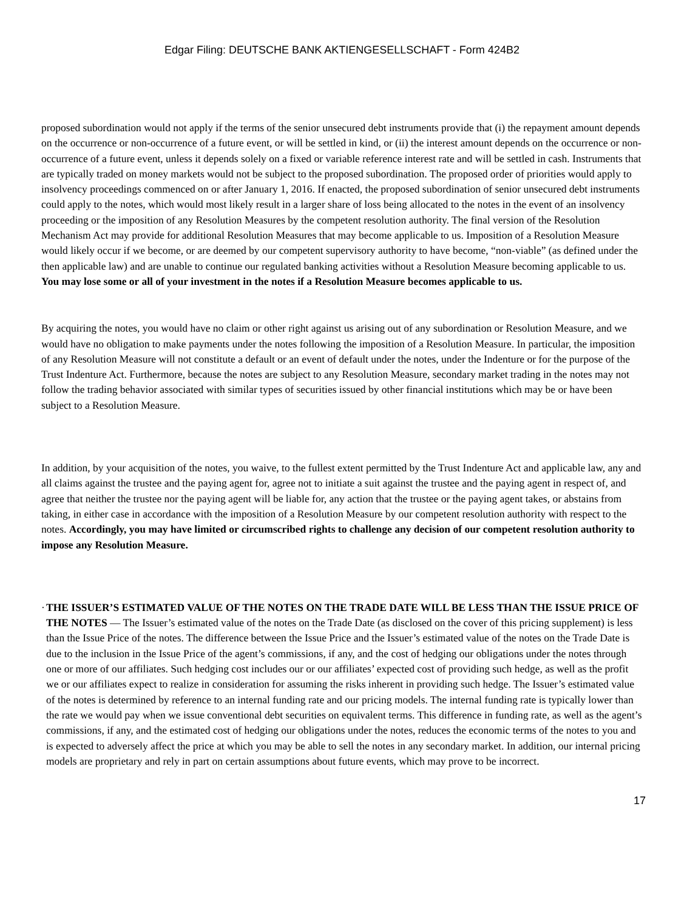Edgar Filing: DEUTSCHE BANK AKTIENGESELLSCHAFT - Form 424B2
proposed subordination would not apply if the terms of the senior unsecured debt instruments provide that (i) the repayment amount depends on the occurrence or non-occurrence of a future event, or will be settled in kind, or (ii) the interest amount depends on the occurrence or non-occurrence of a future event, unless it depends solely on a fixed or variable reference interest rate and will be settled in cash. Instruments that are typically traded on money markets would not be subject to the proposed subordination. The proposed order of priorities would apply to insolvency proceedings commenced on or after January 1, 2016. If enacted, the proposed subordination of senior unsecured debt instruments could apply to the notes, which would most likely result in a larger share of loss being allocated to the notes in the event of an insolvency proceeding or the imposition of any Resolution Measures by the competent resolution authority. The final version of the Resolution Mechanism Act may provide for additional Resolution Measures that may become applicable to us. Imposition of a Resolution Measure would likely occur if we become, or are deemed by our competent supervisory authority to have become, “non-viable” (as defined under the then applicable law) and are unable to continue our regulated banking activities without a Resolution Measure becoming applicable to us. You may lose some or all of your investment in the notes if a Resolution Measure becomes applicable to us.
By acquiring the notes, you would have no claim or other right against us arising out of any subordination or Resolution Measure, and we would have no obligation to make payments under the notes following the imposition of a Resolution Measure. In particular, the imposition of any Resolution Measure will not constitute a default or an event of default under the notes, under the Indenture or for the purpose of the Trust Indenture Act. Furthermore, because the notes are subject to any Resolution Measure, secondary market trading in the notes may not follow the trading behavior associated with similar types of securities issued by other financial institutions which may be or have been subject to a Resolution Measure.
In addition, by your acquisition of the notes, you waive, to the fullest extent permitted by the Trust Indenture Act and applicable law, any and all claims against the trustee and the paying agent for, agree not to initiate a suit against the trustee and the paying agent in respect of, and agree that neither the trustee nor the paying agent will be liable for, any action that the trustee or the paying agent takes, or abstains from taking, in either case in accordance with the imposition of a Resolution Measure by our competent resolution authority with respect to the notes. Accordingly, you may have limited or circumscribed rights to challenge any decision of our competent resolution authority to impose any Resolution Measure.
·
THE ISSUER’S ESTIMATED VALUE OF THE NOTES ON THE TRADE DATE WILL BE LESS THAN THE ISSUE PRICE OF THE NOTES — The Issuer’s estimated value of the notes on the Trade Date (as disclosed on the cover of this pricing supplement) is less than the Issue Price of the notes. The difference between the Issue Price and the Issuer’s estimated value of the notes on the Trade Date is due to the inclusion in the Issue Price of the agent’s commissions, if any, and the cost of hedging our obligations under the notes through one or more of our affiliates. Such hedging cost includes our or our affiliates’ expected cost of providing such hedge, as well as the profit we or our affiliates expect to realize in consideration for assuming the risks inherent in providing such hedge. The Issuer’s estimated value of the notes is determined by reference to an internal funding rate and our pricing models. The internal funding rate is typically lower than the rate we would pay when we issue conventional debt securities on equivalent terms. This difference in funding rate, as well as the agent’s commissions, if any, and the estimated cost of hedging our obligations under the notes, reduces the economic terms of the notes to you and is expected to adversely affect the price at which you may be able to sell the notes in any secondary market. In addition, our internal pricing models are proprietary and rely in part on certain assumptions about future events, which may prove to be incorrect.
17